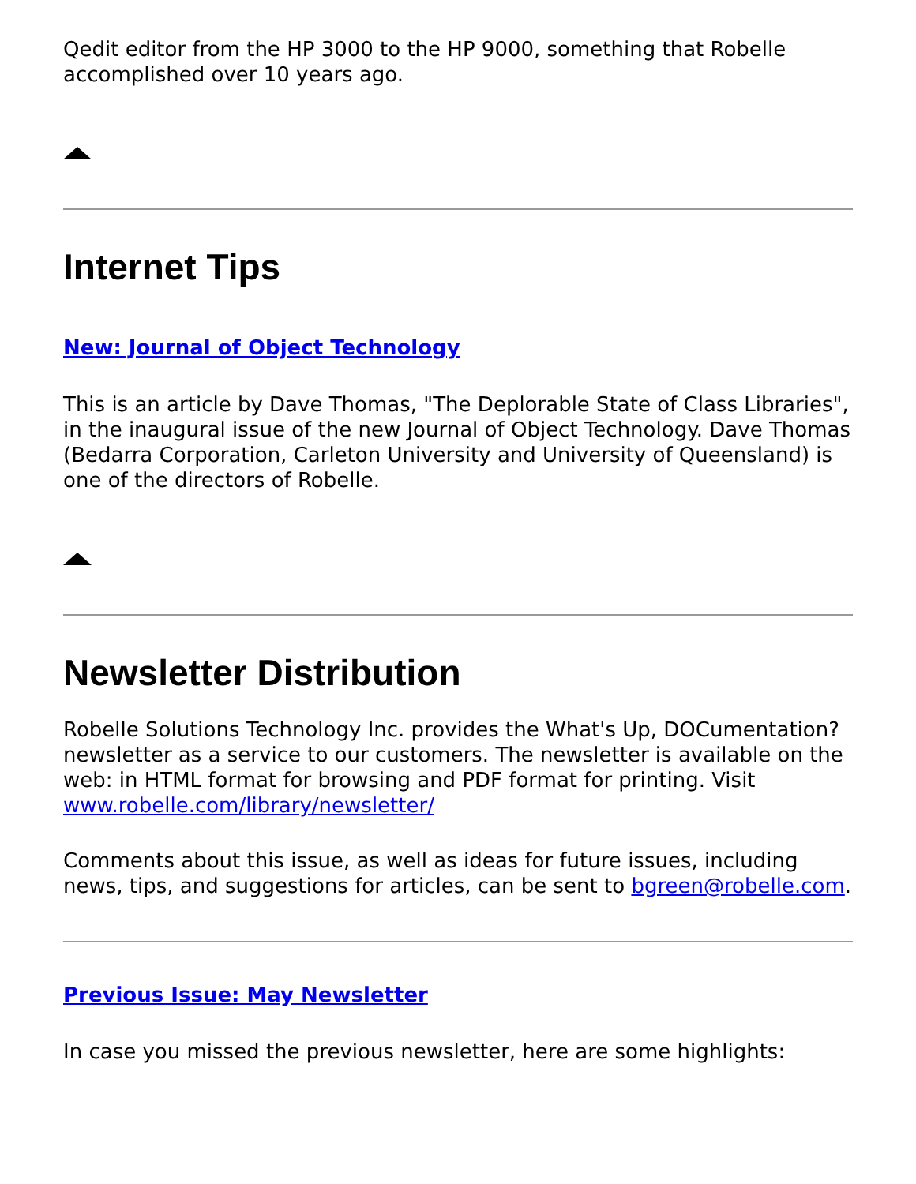Qedit editor from the HP 3000 to the HP 9000, something that Robelle accomplished over 10 years ago.
Internet Tips
New: Journal of Object Technology
This is an article by Dave Thomas, "The Deplorable State of Class Libraries", in the inaugural issue of the new Journal of Object Technology. Dave Thomas (Bedarra Corporation, Carleton University and University of Queensland) is one of the directors of Robelle.
Newsletter Distribution
Robelle Solutions Technology Inc. provides the What's Up, DOCumentation? newsletter as a service to our customers. The newsletter is available on the web: in HTML format for browsing and PDF format for printing. Visit www.robelle.com/library/newsletter/
Comments about this issue, as well as ideas for future issues, including news, tips, and suggestions for articles, can be sent to bgreen@robelle.com.
Previous Issue: May Newsletter
In case you missed the previous newsletter, here are some highlights: